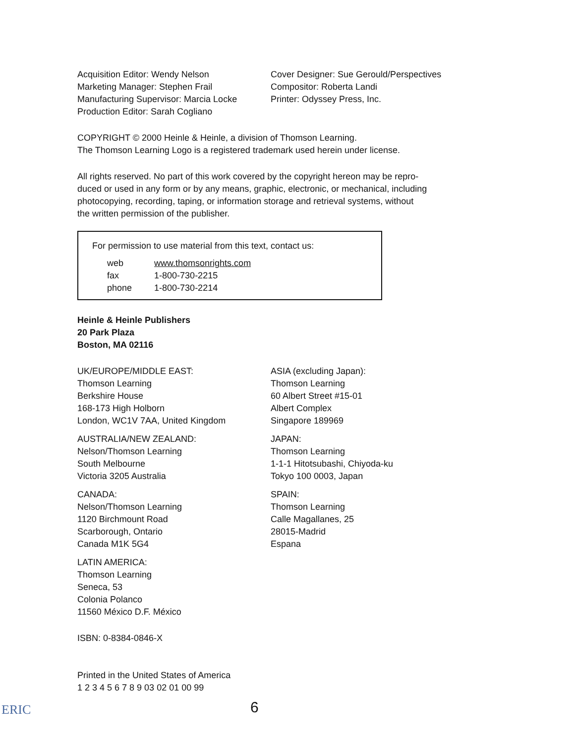Acquisition Editor: Wendy Nelson
Marketing Manager: Stephen Frail
Manufacturing Supervisor: Marcia Locke
Production Editor: Sarah Cogliano
Cover Designer: Sue Gerould/Perspectives
Compositor: Roberta Landi
Printer: Odyssey Press, Inc.
COPYRIGHT © 2000 Heinle & Heinle, a division of Thomson Learning.
The Thomson Learning Logo is a registered trademark used herein under license.
All rights reserved. No part of this work covered by the copyright hereon may be repro-
duced or used in any form or by any means, graphic, electronic, or mechanical, including
photocopying, recording, taping, or information storage and retrieval systems, without
the written permission of the publisher.
For permission to use material from this text, contact us:
| web | www.thomsonrights.com |
| fax | 1-800-730-2215 |
| phone | 1-800-730-2214 |
Heinle & Heinle Publishers
20 Park Plaza
Boston, MA 02116
UK/EUROPE/MIDDLE EAST:
Thomson Learning
Berkshire House
168-173 High Holborn
London, WC1V 7AA, United Kingdom
AUSTRALIA/NEW ZEALAND:
Nelson/Thomson Learning
South Melbourne
Victoria 3205 Australia
CANADA:
Nelson/Thomson Learning
1120 Birchmount Road
Scarborough, Ontario
Canada M1K 5G4
LATIN AMERICA:
Thomson Learning
Seneca, 53
Colonia Polanco
11560 México D.F. México
ASIA (excluding Japan):
Thomson Learning
60 Albert Street #15-01
Albert Complex
Singapore 189969
JAPAN:
Thomson Learning
1-1-1 Hitotsubashi, Chiyoda-ku
Tokyo 100 0003, Japan
SPAIN:
Thomson Learning
Calle Magallanes, 25
28015-Madrid
Espana
ISBN: 0-8384-0846-X
Printed in the United States of America
1 2 3 4 5 6 7 8 9 03 02 01 00 99
6
ERIC